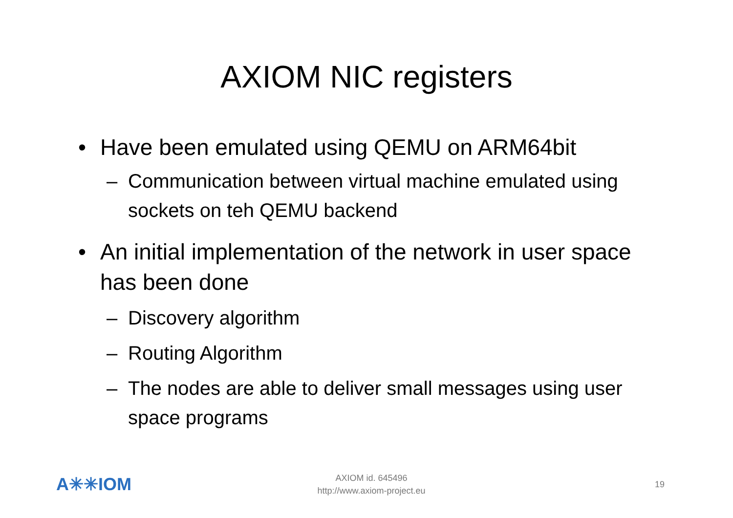AXIOM NIC registers
• Have been emulated using QEMU on ARM64bit
– Communication between virtual machine emulated using sockets on teh QEMU backend
• An initial implementation of the network in user space has been done
– Discovery algorithm
– Routing Algorithm
– The nodes are able to deliver small messages using user space programs
A✳✳IOM
AXIOM id. 645496
http://www.axiom-project.eu
19